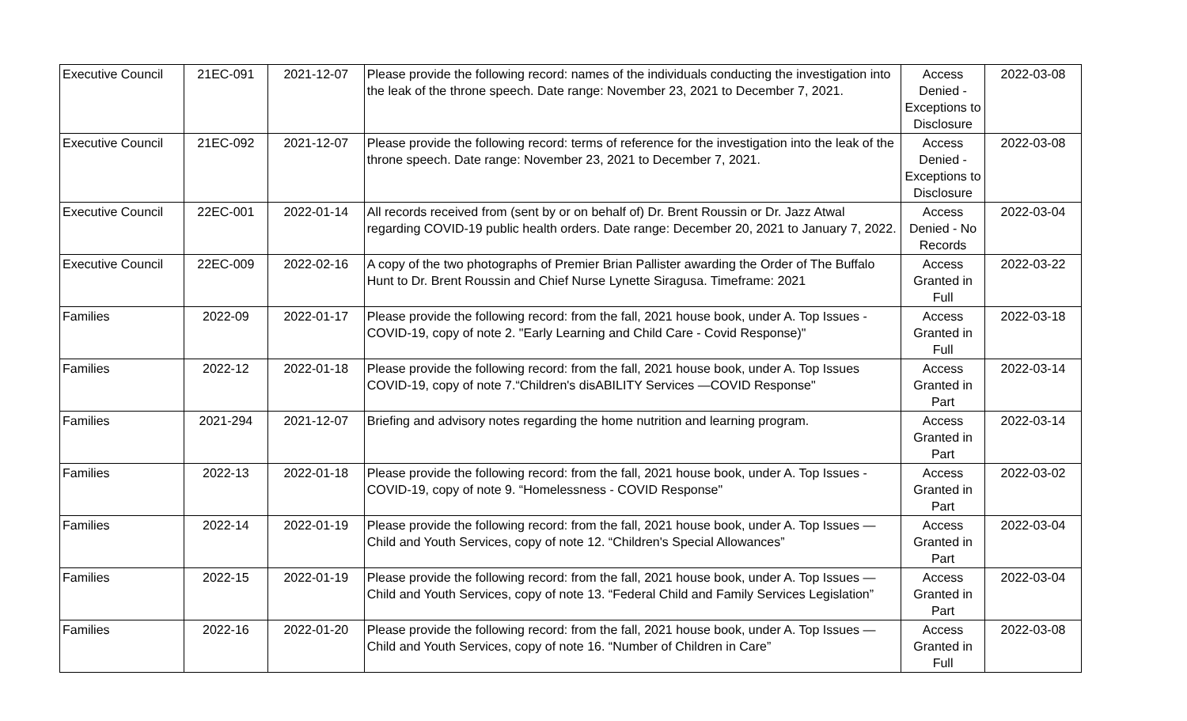| Executive Council | 21EC-091 | 2021-12-07 | Please provide the following record: names of the individuals conducting the investigation into the leak of the throne speech. Date range: November 23, 2021 to December 7, 2021. | Access Denied - Exceptions to Disclosure | 2022-03-08 |
| Executive Council | 21EC-092 | 2021-12-07 | Please provide the following record: terms of reference for the investigation into the leak of the throne speech. Date range: November 23, 2021 to December 7, 2021. | Access Denied - Exceptions to Disclosure | 2022-03-08 |
| Executive Council | 22EC-001 | 2022-01-14 | All records received from (sent by or on behalf of) Dr. Brent Roussin or Dr. Jazz Atwal regarding COVID-19 public health orders. Date range: December 20, 2021 to January 7, 2022. | Access Denied - No Records | 2022-03-04 |
| Executive Council | 22EC-009 | 2022-02-16 | A copy of the two photographs of Premier Brian Pallister awarding the Order of The Buffalo Hunt to Dr. Brent Roussin and Chief Nurse Lynette Siragusa. Timeframe: 2021 | Access Granted in Full | 2022-03-22 |
| Families | 2022-09 | 2022-01-17 | Please provide the following record: from the fall, 2021 house book, under A. Top Issues - COVID-19, copy of note 2. "Early Learning and Child Care - Covid Response)" | Access Granted in Full | 2022-03-18 |
| Families | 2022-12 | 2022-01-18 | Please provide the following record: from the fall, 2021 house book, under A. Top Issues COVID-19, copy of note 7.“Children's disABILITY Services —COVID Response" | Access Granted in Part | 2022-03-14 |
| Families | 2021-294 | 2021-12-07 | Briefing and advisory notes regarding the home nutrition and learning program. | Access Granted in Part | 2022-03-14 |
| Families | 2022-13 | 2022-01-18 | Please provide the following record: from the fall, 2021 house book, under A. Top Issues - COVID-19, copy of note 9. “Homelessness - COVID Response" | Access Granted in Part | 2022-03-02 |
| Families | 2022-14 | 2022-01-19 | Please provide the following record: from the fall, 2021 house book, under A. Top Issues — Child and Youth Services, copy of note 12. “Children's Special Allowances” | Access Granted in Part | 2022-03-04 |
| Families | 2022-15 | 2022-01-19 | Please provide the following record: from the fall, 2021 house book, under A. Top Issues — Child and Youth Services, copy of note 13. “Federal Child and Family Services Legislation” | Access Granted in Part | 2022-03-04 |
| Families | 2022-16 | 2022-01-20 | Please provide the following record: from the fall, 2021 house book, under A. Top Issues — Child and Youth Services, copy of note 16. “Number of Children in Care” | Access Granted in Full | 2022-03-08 |